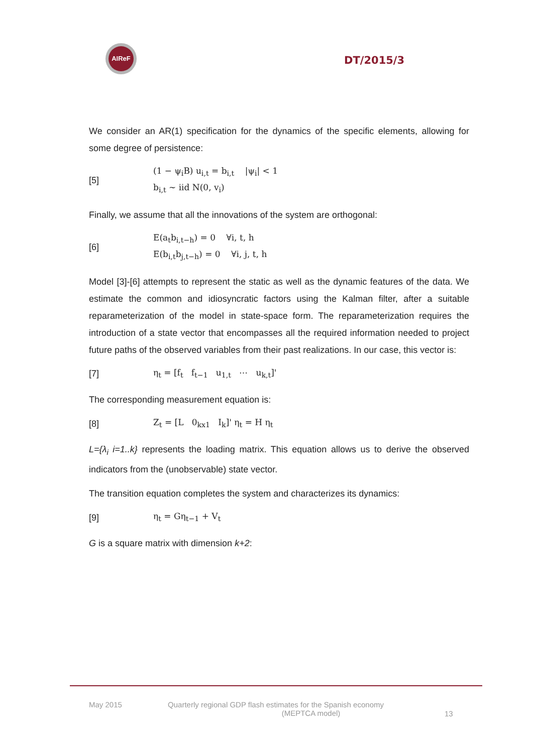AIReF
DT/2015/3
We consider an AR(1) specification for the dynamics of the specific elements, allowing for some degree of persistence:
[5]
(1 − ψ<sub>i</sub>B) u<sub>i,t</sub> = b<sub>i,t</sub> |ψ<sub>i</sub>| < 1
b<sub>i,t</sub> ~ iid N(0, v<sub>i</sub>)
Finally, we assume that all the innovations of the system are orthogonal:
[6]
E(a<sub>t</sub>b<sub>i,t−h</sub>) = 0 ∀i, t, h
E(b<sub>i,t</sub>b<sub>j,t−h</sub>) = 0 ∀i, j, t, h
Model [3]-[6] attempts to represent the static as well as the dynamic features of the data. We estimate the common and idiosyncratic factors using the Kalman filter, after a suitable reparameterization of the model in state-space form. The reparameterization requires the introduction of a state vector that encompasses all the required information needed to project future paths of the observed variables from their past realizations. In our case, this vector is:
[7]
η<sub>t</sub> = [f<sub>t</sub> f<sub>t−1</sub> u<sub>1,t</sub> ⋯ u<sub>k,t</sub>]'
The corresponding measurement equation is:
[8]
Z<sub>t</sub> = [L 0<sub>kx1</sub> I<sub>k</sub>]' η<sub>t</sub> = H η<sub>t</sub>
L={λ<sub>i</sub> i=1..k} represents the loading matrix. This equation allows us to derive the observed indicators from the (unobservable) state vector.
The transition equation completes the system and characterizes its dynamics:
[9] η<sub>t</sub> = Gη<sub>t−1</sub> + V<sub>t</sub>
G is a square matrix with dimension k+2:
May 2015
Quarterly regional GDP flash estimates for the Spanish economy
(MEPTCA model)
13